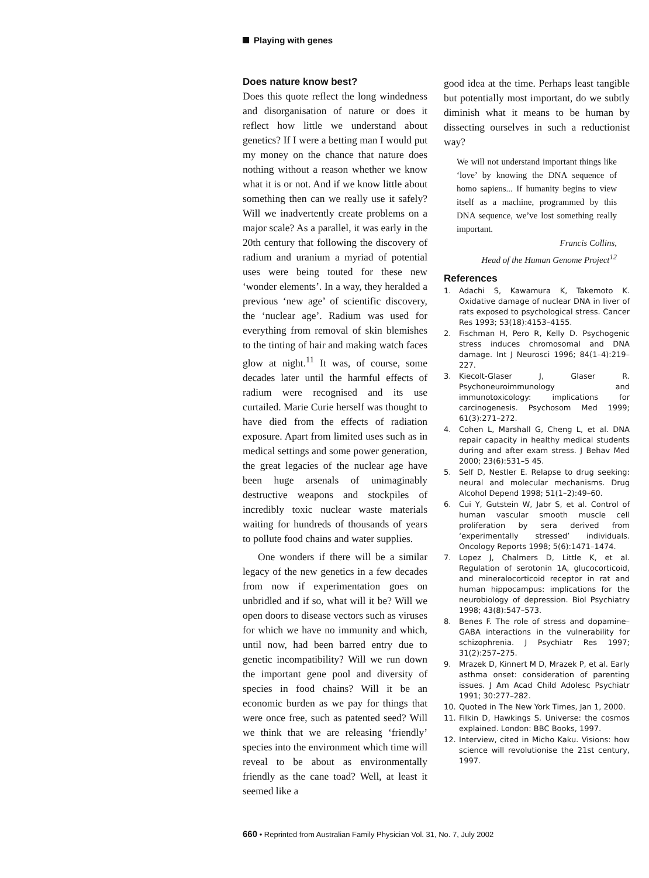Playing with genes
Does nature know best?
Does this quote reflect the long windedness and disorganisation of nature or does it reflect how little we understand about genetics? If I were a betting man I would put my money on the chance that nature does nothing without a reason whether we know what it is or not. And if we know little about something then can we really use it safely? Will we inadvertently create problems on a major scale? As a parallel, it was early in the 20th century that following the discovery of radium and uranium a myriad of potential uses were being touted for these new ‘wonder elements’. In a way, they heralded a previous ‘new age’ of scientific discovery, the ‘nuclear age’. Radium was used for everything from removal of skin blemishes to the tinting of hair and making watch faces glow at night.<sup>11</sup> It was, of course, some decades later until the harmful effects of radium were recognised and its use curtailed. Marie Curie herself was thought to have died from the effects of radiation exposure. Apart from limited uses such as in medical settings and some power generation, the great legacies of the nuclear age have been huge arsenals of unimaginably destructive weapons and stockpiles of incredibly toxic nuclear waste materials waiting for hundreds of thousands of years to pollute food chains and water supplies.
One wonders if there will be a similar legacy of the new genetics in a few decades from now if experimentation goes on unbridled and if so, what will it be? Will we open doors to disease vectors such as viruses for which we have no immunity and which, until now, had been barred entry due to genetic incompatibility? Will we run down the important gene pool and diversity of species in food chains? Will it be an economic burden as we pay for things that were once free, such as patented seed? Will we think that we are releasing ‘friendly’ species into the environment which time will reveal to be about as environmentally friendly as the cane toad? Well, at least it seemed like a
good idea at the time. Perhaps least tangible but potentially most important, do we subtly diminish what it means to be human by dissecting ourselves in such a reductionist way?
We will not understand important things like ‘love’ by knowing the DNA sequence of homo sapiens... If humanity begins to view itself as a machine, programmed by this DNA sequence, we’ve lost something really important.
Francis Collins,
Head of the Human Genome Project<sup>12</sup>
References
1. Adachi S, Kawamura K, Takemoto K. Oxidative damage of nuclear DNA in liver of rats exposed to psychological stress. Cancer Res 1993; 53(18):4153–4155.
2. Fischman H, Pero R, Kelly D. Psychogenic stress induces chromosomal and DNA damage. Int J Neurosci 1996; 84(1–4):219–227.
3. Kiecolt-Glaser J, Glaser R. Psychoneuroimmunology and immunotoxicology: implications for carcinogenesis. Psychosom Med 1999; 61(3):271–272.
4. Cohen L, Marshall G, Cheng L, et al. DNA repair capacity in healthy medical students during and after exam stress. J Behav Med 2000; 23(6):531–5 45.
5. Self D, Nestler E. Relapse to drug seeking: neural and molecular mechanisms. Drug Alcohol Depend 1998; 51(1–2):49–60.
6. Cui Y, Gutstein W, Jabr S, et al. Control of human vascular smooth muscle cell proliferation by sera derived from ‘experimentally stressed’ individuals. Oncology Reports 1998; 5(6):1471–1474.
7. Lopez J, Chalmers D, Little K, et al. Regulation of serotonin 1A, glucocorticoid, and mineralocorticoid receptor in rat and human hippocampus: implications for the neurobiology of depression. Biol Psychiatry 1998; 43(8):547–573.
8. Benes F. The role of stress and dopamine–GABA interactions in the vulnerability for schizophrenia. J Psychiatr Res 1997; 31(2):257–275.
9. Mrazek D, Kinnert M D, Mrazek P, et al. Early asthma onset: consideration of parenting issues. J Am Acad Child Adolesc Psychiatr 1991; 30:277–282.
10. Quoted in The New York Times, Jan 1, 2000.
11. Filkin D, Hawkings S. Universe: the cosmos explained. London: BBC Books, 1997.
12. Interview, cited in Micho Kaku. Visions: how science will revolutionise the 21st century, 1997.
660 • Reprinted from Australian Family Physician Vol. 31, No. 7, July 2002